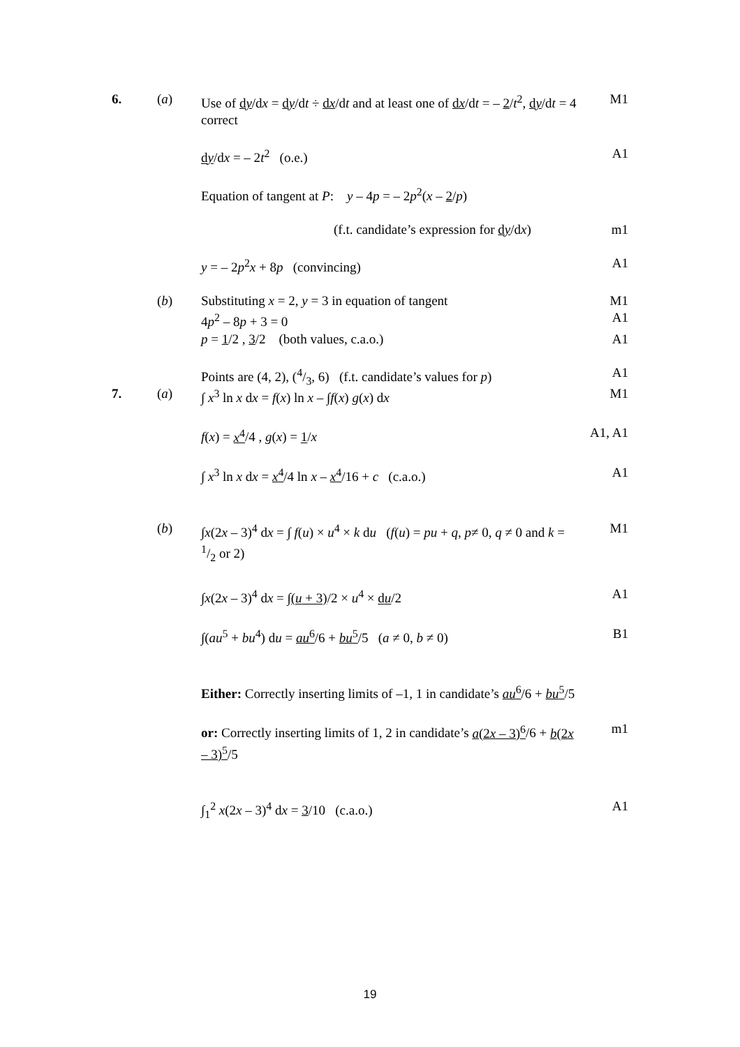6. (a) Use of dy/dx = dy/dt ÷ dx/dt and at least one of dx/dt = – 2/t<sup>2</sup>, dy/dt = 4 correct M1
dy/dx = – 2t<sup>2</sup> (o.e.) A1
Equation of tangent at P: y – 4p = – 2p<sup>2</sup>(x – 2/p)
(f.t. candidate’s expression for dy/dx) m1
y = – 2p<sup>2</sup>x + 8p (convincing) A1
(b) Substituting x = 2, y = 3 in equation of tangent M1
4p<sup>2</sup> – 8p + 3 = 0 A1
p = 1/2 , 3/2 (both values, c.a.o.) A1
Points are (4, 2), (4/3, 6) (f.t. candidate’s values for p) A1
7. (a) ∫ x<sup>3</sup> ln x dx = f(x) ln x – ∫f(x) g(x) dx M1
f(x) = x<sup>4</sup>/4 , g(x) = 1/x A1, A1
∫ x<sup>3</sup> ln x dx = x<sup>4</sup>/4 ln x – x<sup>4</sup>/16 + c (c.a.o.) A1
(b) ∫x(2x – 3)<sup>4</sup> dx = ∫ f(u) × u<sup>4</sup> × k du (f(u) = pu + q, p≠ 0, q ≠ 0 and k = 1/2 or 2) M1
∫x(2x – 3)<sup>4</sup> dx = ∫(u + 3)/2 × u<sup>4</sup> × du/2 A1
∫(au<sup>5</sup> + bu<sup>4</sup>) du = au<sup>6</sup>/6 + bu<sup>5</sup>/5 (a ≠ 0, b ≠ 0) B1
Either: Correctly inserting limits of –1, 1 in candidate’s au<sup>6</sup>/6 + bu<sup>5</sup>/5
or: Correctly inserting limits of 1, 2 in candidate’s a(2x – 3)<sup>6</sup>/6 + b(2x – 3)<sup>5</sup>/5 m1
∫<sub>1</sub><sup>2</sup> x(2x – 3)<sup>4</sup> dx = 3/10 (c.a.o.) A1
19